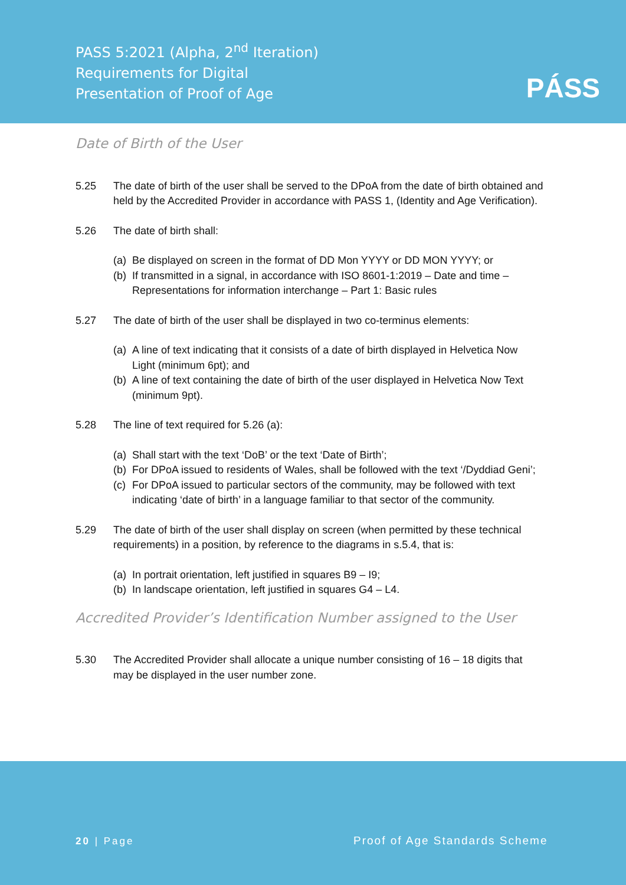PASS 5:2021 (Alpha, 2<sup>nd</sup> Iteration)
Requirements for Digital
Presentation of Proof of Age
PÁSS
Date of Birth of the User
5.25 The date of birth of the user shall be served to the DPoA from the date of birth obtained and held by the Accredited Provider in accordance with PASS 1, (Identity and Age Verification).
5.26 The date of birth shall:
(a) Be displayed on screen in the format of DD Mon YYYY or DD MON YYYY; or
(b) If transmitted in a signal, in accordance with ISO 8601-1:2019 – Date and time – Representations for information interchange – Part 1: Basic rules
5.27 The date of birth of the user shall be displayed in two co-terminus elements:
(a) A line of text indicating that it consists of a date of birth displayed in Helvetica Now Light (minimum 6pt); and
(b) A line of text containing the date of birth of the user displayed in Helvetica Now Text (minimum 9pt).
5.28 The line of text required for 5.26 (a):
(a) Shall start with the text ‘DoB’ or the text ‘Date of Birth’;
(b) For DPoA issued to residents of Wales, shall be followed with the text ‘/Dyddiad Geni’;
(c) For DPoA issued to particular sectors of the community, may be followed with text indicating ‘date of birth’ in a language familiar to that sector of the community.
5.29 The date of birth of the user shall display on screen (when permitted by these technical requirements) in a position, by reference to the diagrams in s.5.4, that is:
(a) In portrait orientation, left justified in squares B9 – I9;
(b) In landscape orientation, left justified in squares G4 – L4.
Accredited Provider’s Identification Number assigned to the User
5.30 The Accredited Provider shall allocate a unique number consisting of 16 – 18 digits that may be displayed in the user number zone.
20 | Page Proof of Age Standards Scheme